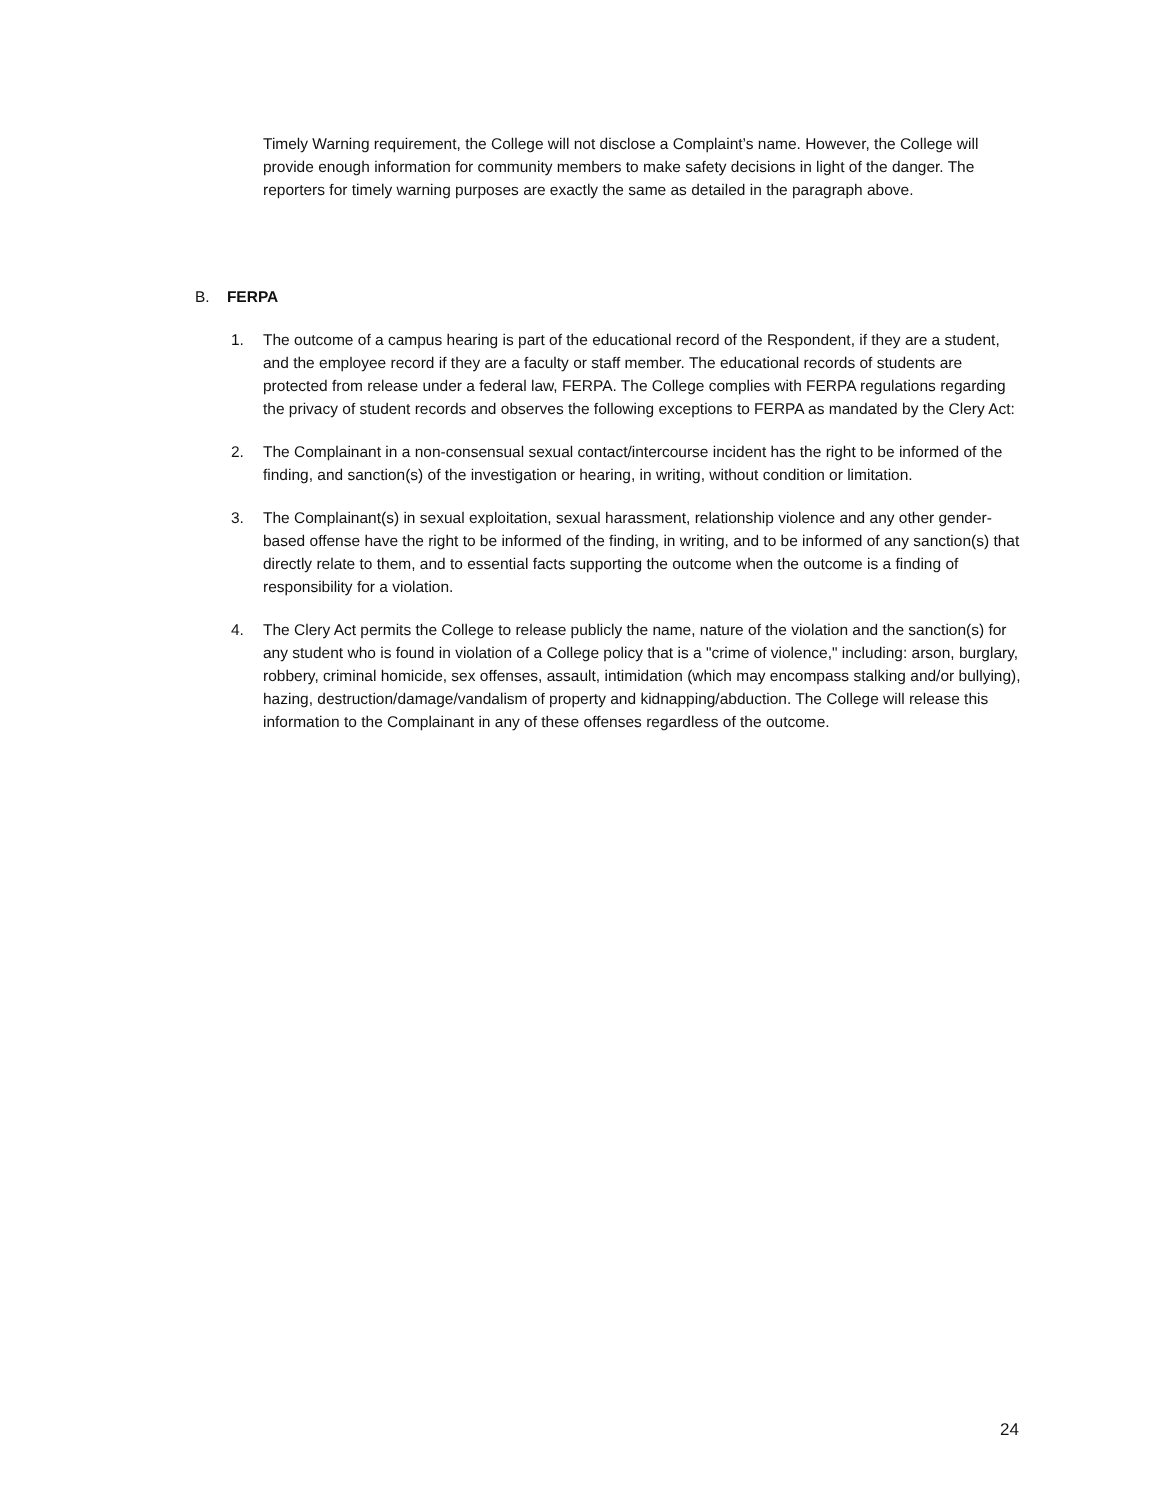Timely Warning requirement, the College will not disclose a Complaint’s name. However, the College will provide enough information for community members to make safety decisions in light of the danger. The reporters for timely warning purposes are exactly the same as detailed in the paragraph above.
B. FERPA
1. The outcome of a campus hearing is part of the educational record of the Respondent, if they are a student, and the employee record if they are a faculty or staff member. The educational records of students are protected from release under a federal law, FERPA. The College complies with FERPA regulations regarding the privacy of student records and observes the following exceptions to FERPA as mandated by the Clery Act:
2. The Complainant in a non-consensual sexual contact/intercourse incident has the right to be informed of the finding, and sanction(s) of the investigation or hearing, in writing, without condition or limitation.
3. The Complainant(s) in sexual exploitation, sexual harassment, relationship violence and any other gender-based offense have the right to be informed of the finding, in writing, and to be informed of any sanction(s) that directly relate to them, and to essential facts supporting the outcome when the outcome is a finding of responsibility for a violation.
4. The Clery Act permits the College to release publicly the name, nature of the violation and the sanction(s) for any student who is found in violation of a College policy that is a "crime of violence," including: arson, burglary, robbery, criminal homicide, sex offenses, assault, intimidation (which may encompass stalking and/or bullying), hazing, destruction/damage/vandalism of property and kidnapping/abduction. The College will release this information to the Complainant in any of these offenses regardless of the outcome.
24